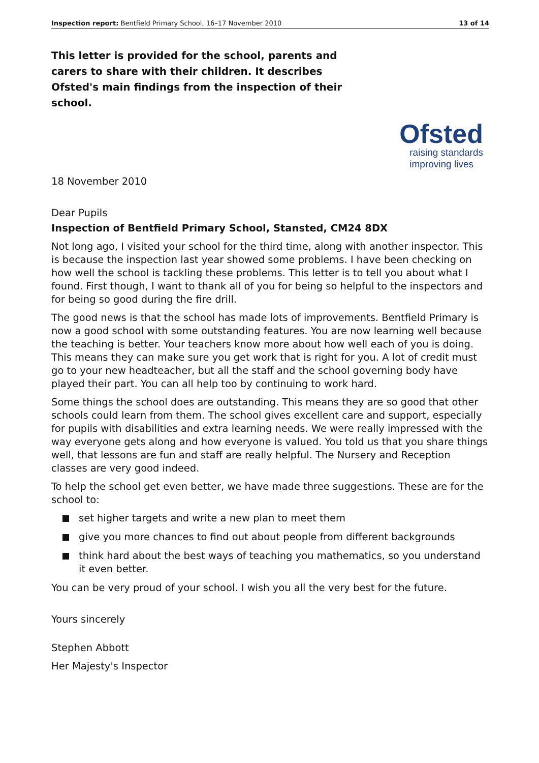Inspection report: Bentfield Primary School, 16–17 November 2010 13 of 14
This letter is provided for the school, parents and carers to share with their children. It describes Ofsted's main findings from the inspection of their school.
Ofsted
raising standards
improving lives
18 November 2010
Dear Pupils
Inspection of Bentfield Primary School, Stansted, CM24 8DX
Not long ago, I visited your school for the third time, along with another inspector. This is because the inspection last year showed some problems. I have been checking on how well the school is tackling these problems. This letter is to tell you about what I found. First though, I want to thank all of you for being so helpful to the inspectors and for being so good during the fire drill.
The good news is that the school has made lots of improvements. Bentfield Primary is now a good school with some outstanding features. You are now learning well because the teaching is better. Your teachers know more about how well each of you is doing. This means they can make sure you get work that is right for you. A lot of credit must go to your new headteacher, but all the staff and the school governing body have played their part. You can all help too by continuing to work hard.
Some things the school does are outstanding. This means they are so good that other schools could learn from them. The school gives excellent care and support, especially for pupils with disabilities and extra learning needs. We were really impressed with the way everyone gets along and how everyone is valued. You told us that you share things well, that lessons are fun and staff are really helpful. The Nursery and Reception classes are very good indeed.
To help the school get even better, we have made three suggestions. These are for the school to:
set higher targets and write a new plan to meet them
give you more chances to find out about people from different backgrounds
think hard about the best ways of teaching you mathematics, so you understand it even better.
You can be very proud of your school. I wish you all the very best for the future.
Yours sincerely
Stephen Abbott
Her Majesty's Inspector